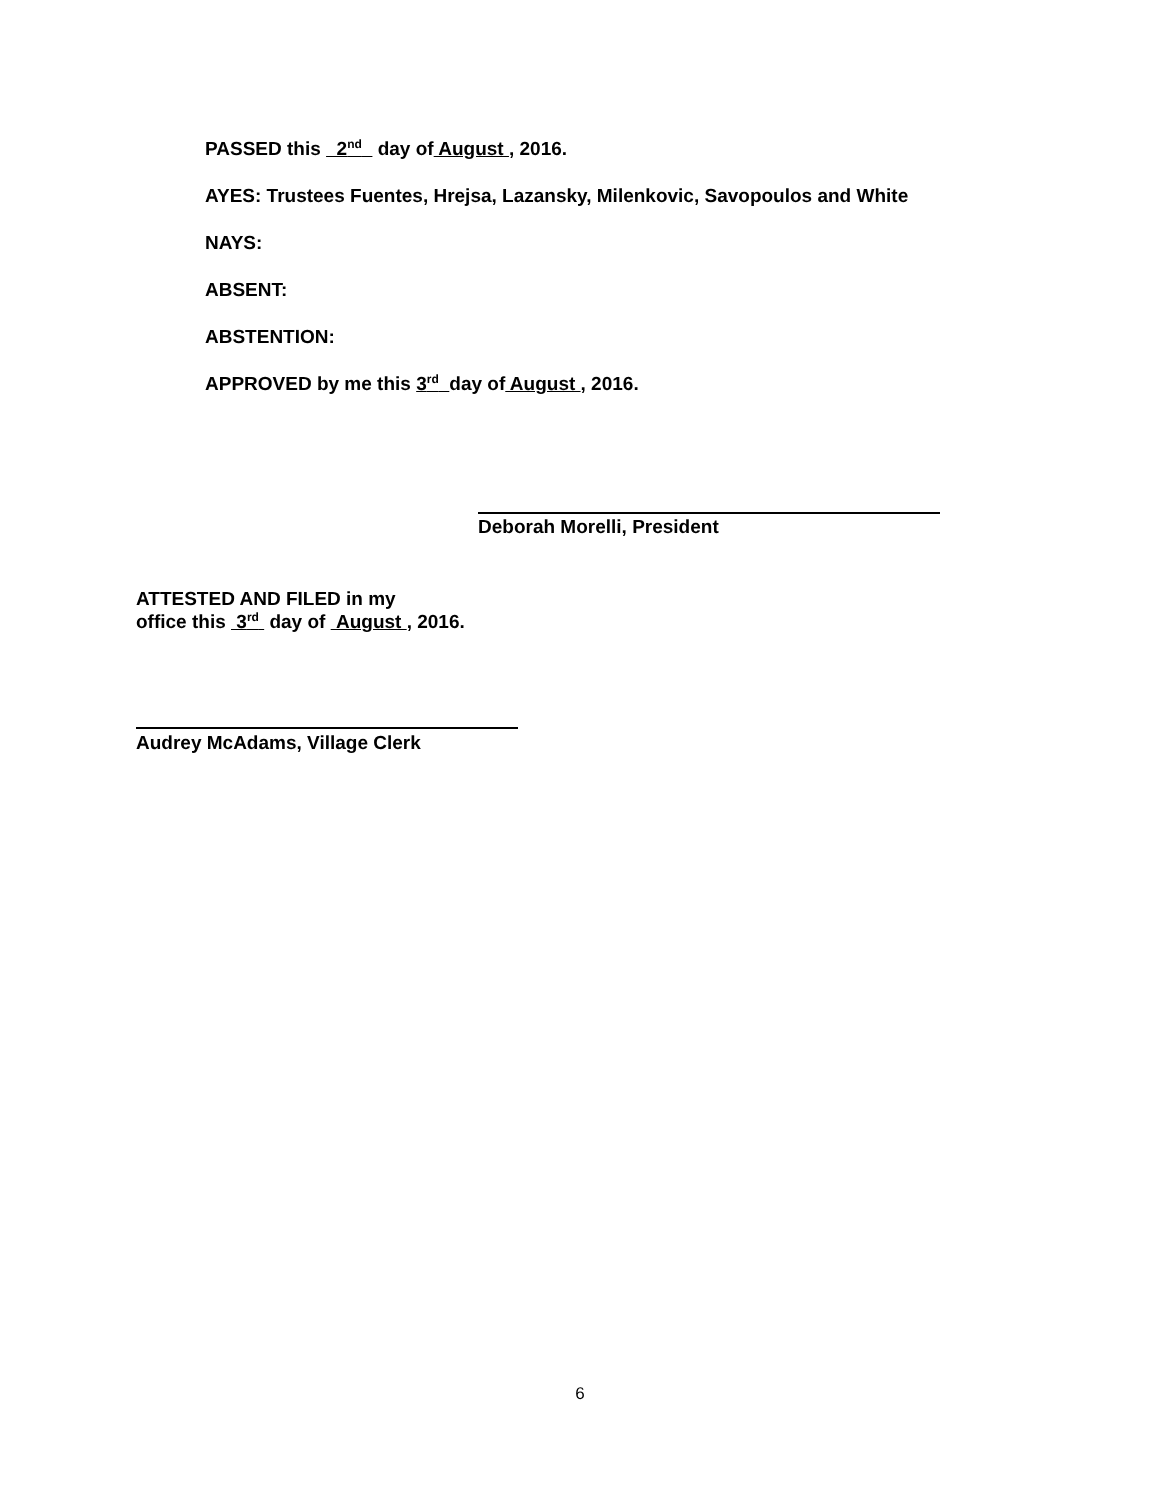PASSED this 2<sup>nd</sup> day of August , 2016.
AYES: Trustees Fuentes, Hrejsa, Lazansky, Milenkovic, Savopoulos and White
NAYS:
ABSENT:
ABSTENTION:
APPROVED by me this 3<sup>rd</sup> day of August , 2016.
Deborah Morelli, President
ATTESTED AND FILED in my
office this 3<sup>rd</sup> day of August , 2016.
Audrey McAdams, Village Clerk
6